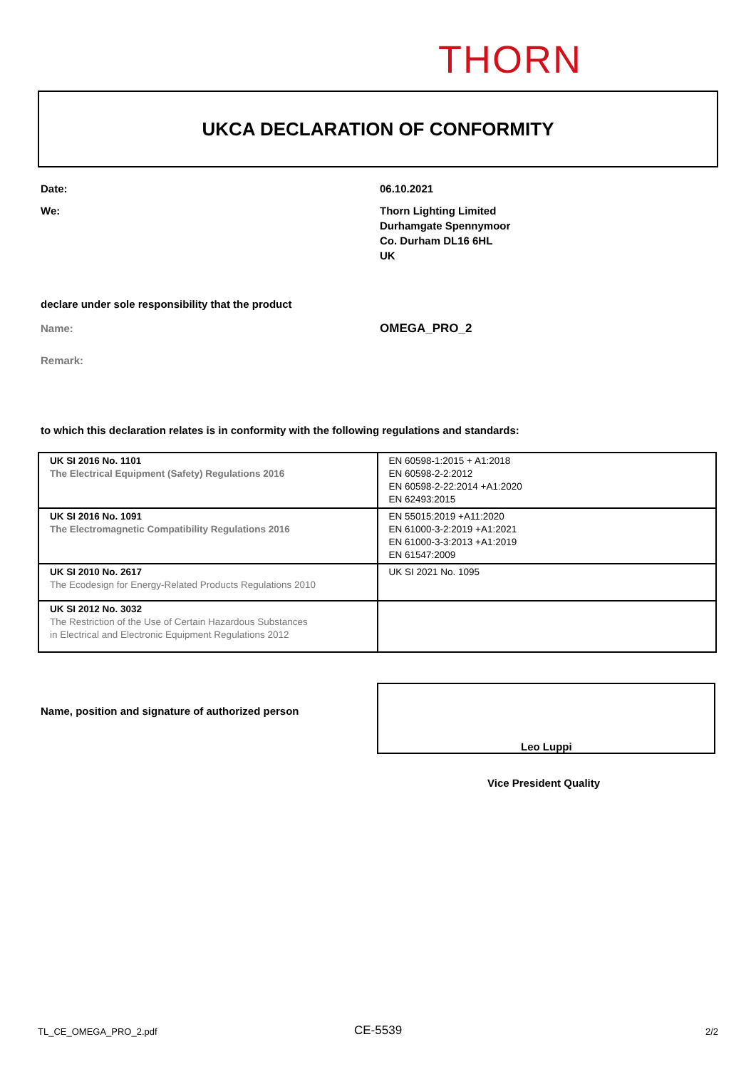THORN
UKCA DECLARATION OF CONFORMITY
Date: 06.10.2021
We:
Thorn Lighting Limited
Durhamgate Spennymoor
Co. Durham DL16 6HL
UK
declare under sole responsibility that the product
Name: OMEGA_PRO_2
Remark:
to which this declaration relates is in conformity with the following regulations and standards:
| UK SI 2016 No. 1101 The Electrical Equipment (Safety) Regulations 2016 | EN 60598-1:2015 + A1:2018 EN 60598-2-2:2012 EN 60598-2-22:2014 +A1:2020 EN 62493:2015 |
| UK SI 2016 No. 1091 The Electromagnetic Compatibility Regulations 2016 | EN 55015:2019 +A11:2020 EN 61000-3-2:2019 +A1:2021 EN 61000-3-3:2013 +A1:2019 EN 61547:2009 |
| UK SI 2010 No. 2617 The Ecodesign for Energy-Related Products Regulations 2010 | UK SI 2021 No. 1095 |
| UK SI 2012 No. 3032 The Restriction of the Use of Certain Hazardous Substances in Electrical and Electronic Equipment Regulations 2012 | |
Name, position and signature of authorized person
Leo Luppi
Vice President Quality
TL_CE_OMEGA_PRO_2.pdf CE-5539 2/2